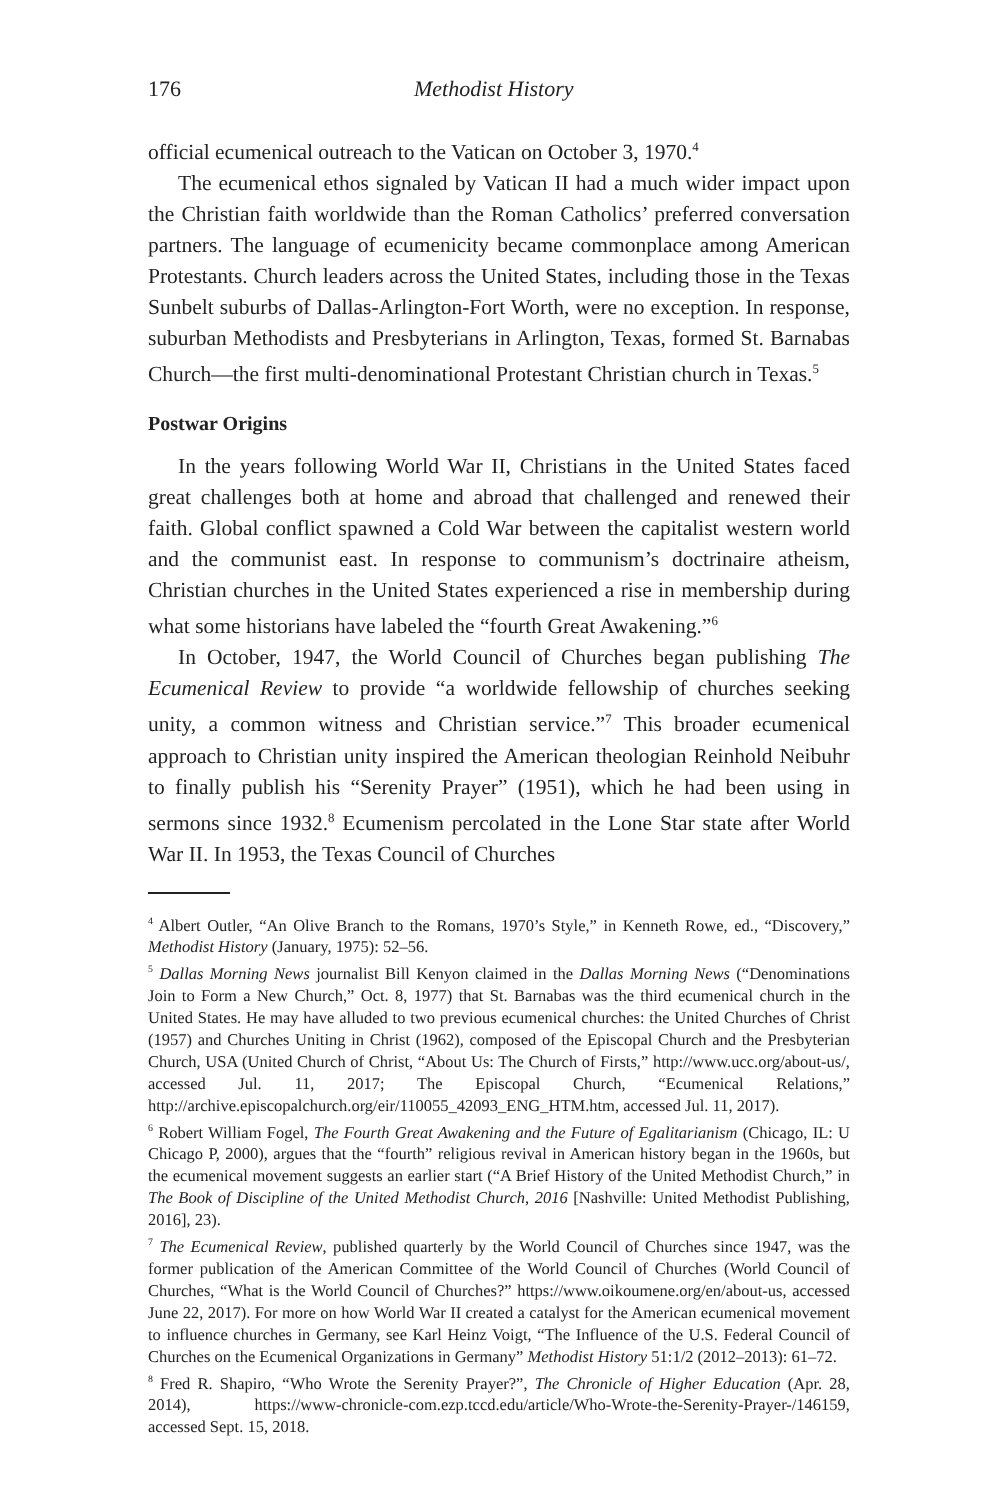176 Methodist History
official ecumenical outreach to the Vatican on October 3, 1970.<sup>4</sup>
The ecumenical ethos signaled by Vatican II had a much wider impact upon the Christian faith worldwide than the Roman Catholics’ preferred conversation partners. The language of ecumenicity became commonplace among American Protestants. Church leaders across the United States, including those in the Texas Sunbelt suburbs of Dallas-Arlington-Fort Worth, were no exception. In response, suburban Methodists and Presbyterians in Arlington, Texas, formed St. Barnabas Church—the first multi-denominational Protestant Christian church in Texas.<sup>5</sup>
Postwar Origins
In the years following World War II, Christians in the United States faced great challenges both at home and abroad that challenged and renewed their faith. Global conflict spawned a Cold War between the capitalist western world and the communist east. In response to communism’s doctrinaire atheism, Christian churches in the United States experienced a rise in membership during what some historians have labeled the “fourth Great Awakening.”<sup>6</sup>
In October, 1947, the World Council of Churches began publishing The Ecumenical Review to provide “a worldwide fellowship of churches seeking unity, a common witness and Christian service.”<sup>7</sup> This broader ecumenical approach to Christian unity inspired the American theologian Reinhold Neibuhr to finally publish his “Serenity Prayer” (1951), which he had been using in sermons since 1932.<sup>8</sup> Ecumenism percolated in the Lone Star state after World War II. In 1953, the Texas Council of Churches
<sup>4</sup> Albert Outler, “An Olive Branch to the Romans, 1970’s Style,” in Kenneth Rowe, ed., “Discovery,” Methodist History (January, 1975): 52–56.
<sup>5</sup> Dallas Morning News journalist Bill Kenyon claimed in the Dallas Morning News (“Denominations Join to Form a New Church,” Oct. 8, 1977) that St. Barnabas was the third ecumenical church in the United States. He may have alluded to two previous ecumenical churches: the United Churches of Christ (1957) and Churches Uniting in Christ (1962), composed of the Episcopal Church and the Presbyterian Church, USA (United Church of Christ, “About Us: The Church of Firsts,” http://www.ucc.org/about-us/, accessed Jul. 11, 2017; The Episcopal Church, “Ecumenical Relations,” http://archive.episcopalchurch.org/eir/110055_42093_ENG_HTM.htm, accessed Jul. 11, 2017).
<sup>6</sup> Robert William Fogel, The Fourth Great Awakening and the Future of Egalitarianism (Chicago, IL: U Chicago P, 2000), argues that the “fourth” religious revival in American history began in the 1960s, but the ecumenical movement suggests an earlier start (“A Brief History of the United Methodist Church,” in The Book of Discipline of the United Methodist Church, 2016 [Nashville: United Methodist Publishing, 2016], 23).
<sup>7</sup> The Ecumenical Review, published quarterly by the World Council of Churches since 1947, was the former publication of the American Committee of the World Council of Churches (World Council of Churches, “What is the World Council of Churches?” https://www.oikoumene.org/en/about-us, accessed June 22, 2017). For more on how World War II created a catalyst for the American ecumenical movement to influence churches in Germany, see Karl Heinz Voigt, “The Influence of the U.S. Federal Council of Churches on the Ecumenical Organizations in Germany” Methodist History 51:1/2 (2012–2013): 61–72.
<sup>8</sup> Fred R. Shapiro, “Who Wrote the Serenity Prayer?”, The Chronicle of Higher Education (Apr. 28, 2014), https://www-chronicle-com.ezp.tccd.edu/article/Who-Wrote-the-Serenity-Prayer-/146159, accessed Sept. 15, 2018.